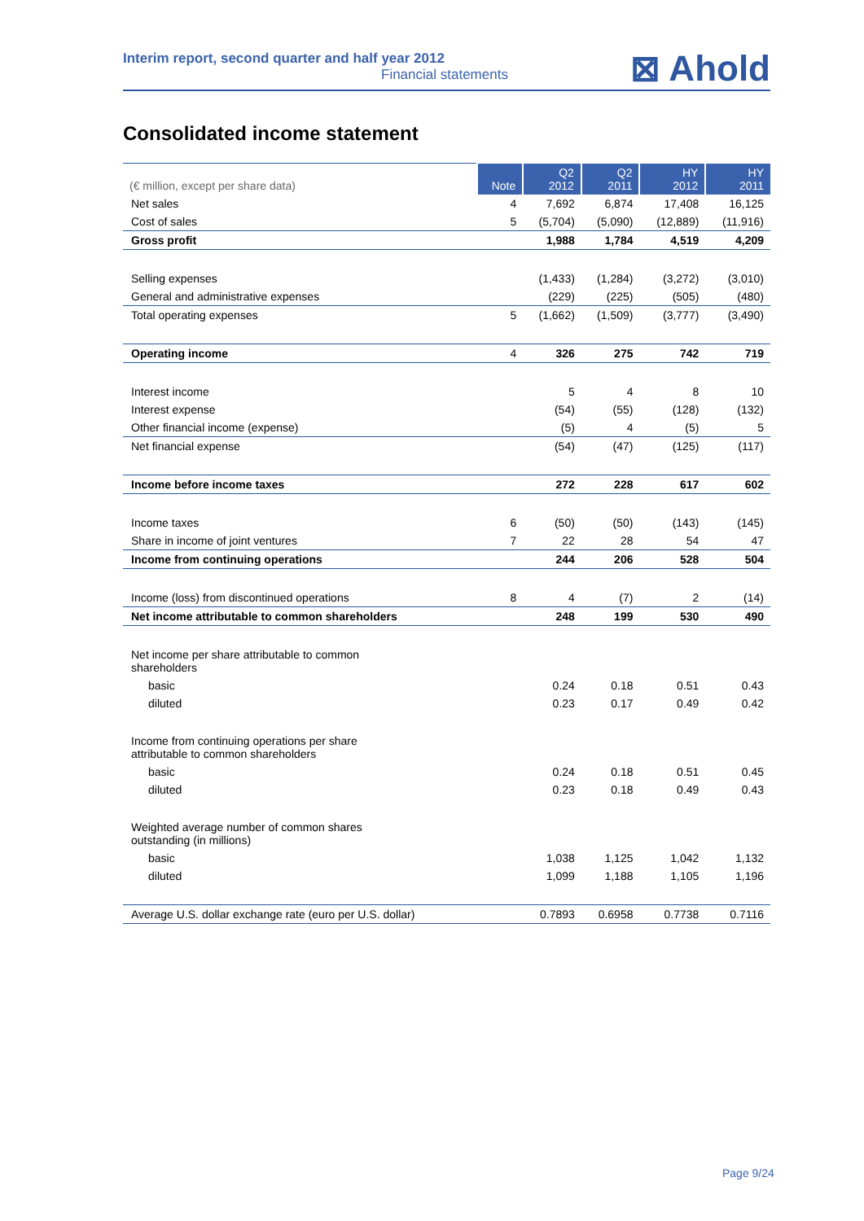Interim report, second quarter and half year 2012
Financial statements
⊠ Ahold
Consolidated income statement
| (€ million, except per share data) | Note | Q2 2012 | Q2 2011 | HY 2012 | HY 2011 |
| --- | --- | --- | --- | --- | --- |
| Net sales | 4 | 7,692 | 6,874 | 17,408 | 16,125 |
| Cost of sales | 5 | (5,704) | (5,090) | (12,889) | (11,916) |
| Gross profit | | 1,988 | 1,784 | 4,519 | 4,209 |
| Selling expenses | | (1,433) | (1,284) | (3,272) | (3,010) |
| General and administrative expenses | | (229) | (225) | (505) | (480) |
| Total operating expenses | 5 | (1,662) | (1,509) | (3,777) | (3,490) |
| Operating income | 4 | 326 | 275 | 742 | 719 |
| Interest income | | 5 | 4 | 8 | 10 |
| Interest expense | | (54) | (55) | (128) | (132) |
| Other financial income (expense) | | (5) | 4 | (5) | 5 |
| Net financial expense | | (54) | (47) | (125) | (117) |
| Income before income taxes | | 272 | 228 | 617 | 602 |
| Income taxes | 6 | (50) | (50) | (143) | (145) |
| Share in income of joint ventures | 7 | 22 | 28 | 54 | 47 |
| Income from continuing operations | | 244 | 206 | 528 | 504 |
| Income (loss) from discontinued operations | 8 | 4 | (7) | 2 | (14) |
| Net income attributable to common shareholders | | 248 | 199 | 530 | 490 |
| Net income per share attributable to common shareholders | | | | | |
| basic | | 0.24 | 0.18 | 0.51 | 0.43 |
| diluted | | 0.23 | 0.17 | 0.49 | 0.42 |
| Income from continuing operations per share attributable to common shareholders | | | | | |
| basic | | 0.24 | 0.18 | 0.51 | 0.45 |
| diluted | | 0.23 | 0.18 | 0.49 | 0.43 |
| Weighted average number of common shares outstanding (in millions) | | | | | |
| basic | | 1,038 | 1,125 | 1,042 | 1,132 |
| diluted | | 1,099 | 1,188 | 1,105 | 1,196 |
| Average U.S. dollar exchange rate (euro per U.S. dollar) | | 0.7893 | 0.6958 | 0.7738 | 0.7116 |
Page 9/24